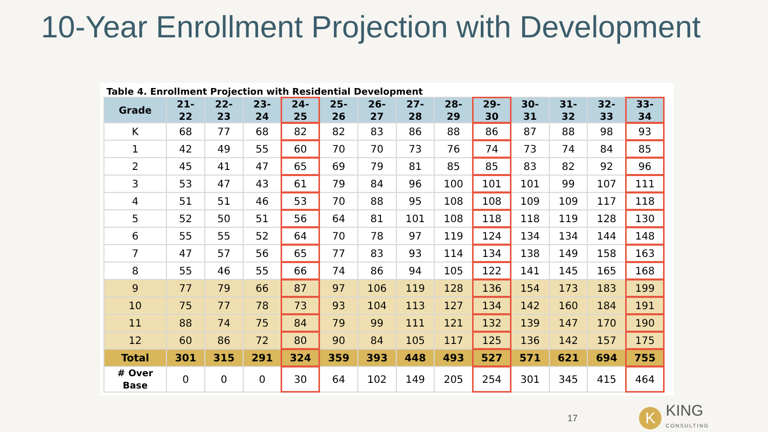10-Year Enrollment Projection with Development
Table 4. Enrollment Projection with Residential Development
| Grade | 21- 22 | 22- 23 | 23- 24 | 24- 25 | 25- 26 | 26- 27 | 27- 28 | 28- 29 | 29- 30 | 30- 31 | 31- 32 | 32- 33 | 33- 34 |
| --- | --- | --- | --- | --- | --- | --- | --- | --- | --- | --- | --- | --- | --- |
| K | 68 | 77 | 68 | 82 | 82 | 83 | 86 | 88 | 86 | 87 | 88 | 98 | 93 |
| 1 | 42 | 49 | 55 | 60 | 70 | 70 | 73 | 76 | 74 | 73 | 74 | 84 | 85 |
| 2 | 45 | 41 | 47 | 65 | 69 | 79 | 81 | 85 | 85 | 83 | 82 | 92 | 96 |
| 3 | 53 | 47 | 43 | 61 | 79 | 84 | 96 | 100 | 101 | 101 | 99 | 107 | 111 |
| 4 | 51 | 51 | 46 | 53 | 70 | 88 | 95 | 108 | 108 | 109 | 109 | 117 | 118 |
| 5 | 52 | 50 | 51 | 56 | 64 | 81 | 101 | 108 | 118 | 118 | 119 | 128 | 130 |
| 6 | 55 | 55 | 52 | 64 | 70 | 78 | 97 | 119 | 124 | 134 | 134 | 144 | 148 |
| 7 | 47 | 57 | 56 | 65 | 77 | 83 | 93 | 114 | 134 | 138 | 149 | 158 | 163 |
| 8 | 55 | 46 | 55 | 66 | 74 | 86 | 94 | 105 | 122 | 141 | 145 | 165 | 168 |
| 9 | 77 | 79 | 66 | 87 | 97 | 106 | 119 | 128 | 136 | 154 | 173 | 183 | 199 |
| 10 | 75 | 77 | 78 | 73 | 93 | 104 | 113 | 127 | 134 | 142 | 160 | 184 | 191 |
| 11 | 88 | 74 | 75 | 84 | 79 | 99 | 111 | 121 | 132 | 139 | 147 | 170 | 190 |
| 12 | 60 | 86 | 72 | 80 | 90 | 84 | 105 | 117 | 125 | 136 | 142 | 157 | 175 |
| Total | 301 | 315 | 291 | 324 | 359 | 393 | 448 | 493 | 527 | 571 | 621 | 694 | 755 |
| # Over Base | 0 | 0 | 0 | 30 | 64 | 102 | 149 | 205 | 254 | 301 | 345 | 415 | 464 |
17
K
KING
CONSULTING